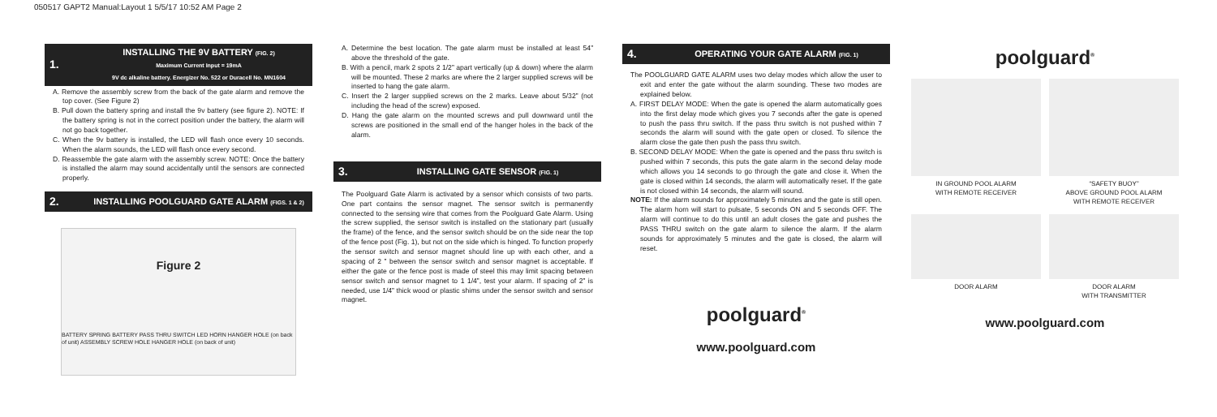050517 GAPT2 Manual:Layout 1 5/5/17 10:52 AM Page 2
1. INSTALLING THE 9V BATTERY (FIG. 2)
Maximum Current Input = 19mA
9V dc alkaline battery. Energizer No. 522 or Duracell No. MN1604
A. Remove the assembly screw from the back of the gate alarm and remove the top cover. (See Figure 2)
B. Pull down the battery spring and install the 9v battery (see figure 2). NOTE: If the battery spring is not in the correct position under the battery, the alarm will not go back together.
C. When the 9v battery is installed, the LED will flash once every 10 seconds. When the alarm sounds, the LED will flash once every second.
D. Reassemble the gate alarm with the assembly screw. NOTE: Once the battery is installed the alarm may sound accidentally until the sensors are connected properly.
2. INSTALLING POOLGUARD GATE ALARM (FIGS. 1 & 2)
Figure 2 BATTERY SPRING BATTERY PASS THRU SWITCH LED HORN HANGER HOLE (on back of unit) ASSEMBLY SCREW HOLE HANGER HOLE (on back of unit)
A. Determine the best location. The gate alarm must be installed at least 54” above the threshold of the gate.
B. With a pencil, mark 2 spots 2 1/2” apart vertically (up & down) where the alarm will be mounted. These 2 marks are where the 2 larger supplied screws will be inserted to hang the gate alarm.
C. Insert the 2 larger supplied screws on the 2 marks. Leave about 5/32” (not including the head of the screw) exposed.
D. Hang the gate alarm on the mounted screws and pull downward until the screws are positioned in the small end of the hanger holes in the back of the alarm.
3. INSTALLING GATE SENSOR (FIG. 1)
The Poolguard Gate Alarm is activated by a sensor which consists of two parts. One part contains the sensor magnet. The sensor switch is permanently connected to the sensing wire that comes from the Poolguard Gate Alarm. Using the screw supplied, the sensor switch is installed on the stationary part (usually the frame) of the fence, and the sensor switch should be on the side near the top of the fence post (Fig. 1), but not on the side which is hinged. To function properly the sensor switch and sensor magnet should line up with each other, and a spacing of 2 ” between the sensor switch and sensor magnet is acceptable. If either the gate or the fence post is made of steel this may limit spacing between sensor switch and sensor magnet to 1 1/4”, test your alarm. If spacing of 2” is needed, use 1/4” thick wood or plastic shims under the sensor switch and sensor magnet.
4. OPERATING YOUR GATE ALARM (FIG. 1)
The POOLGUARD GATE ALARM uses two delay modes which allow the user to exit and enter the gate without the alarm sounding. These two modes are explained below.
A. FIRST DELAY MODE: When the gate is opened the alarm automatically goes into the first delay mode which gives you 7 seconds after the gate is opened to push the pass thru switch. If the pass thru switch is not pushed within 7 seconds the alarm will sound with the gate open or closed. To silence the alarm close the gate then push the pass thru switch.
B. SECOND DELAY MODE: When the gate is opened and the pass thru switch is pushed within 7 seconds, this puts the gate alarm in the second delay mode which allows you 14 seconds to go through the gate and close it. When the gate is closed within 14 seconds, the alarm will automatically reset. If the gate is not closed within 14 seconds, the alarm will sound.
NOTE: If the alarm sounds for approximately 5 minutes and the gate is still open. The alarm horn will start to pulsate, 5 seconds ON and 5 seconds OFF. The alarm will continue to do this until an adult closes the gate and pushes the PASS THRU switch on the gate alarm to silence the alarm. If the alarm sounds for approximately 5 minutes and the gate is closed, the alarm will reset.
poolguard<sup>®</sup>
www.poolguard.com
poolguard<sup>®</sup>
IN GROUND POOL ALARM
WITH REMOTE RECEIVER
“SAFETY BUOY”
ABOVE GROUND POOL ALARM
WITH REMOTE RECEIVER
DOOR ALARM
DOOR ALARM
WITH TRANSMITTER
www.poolguard.com